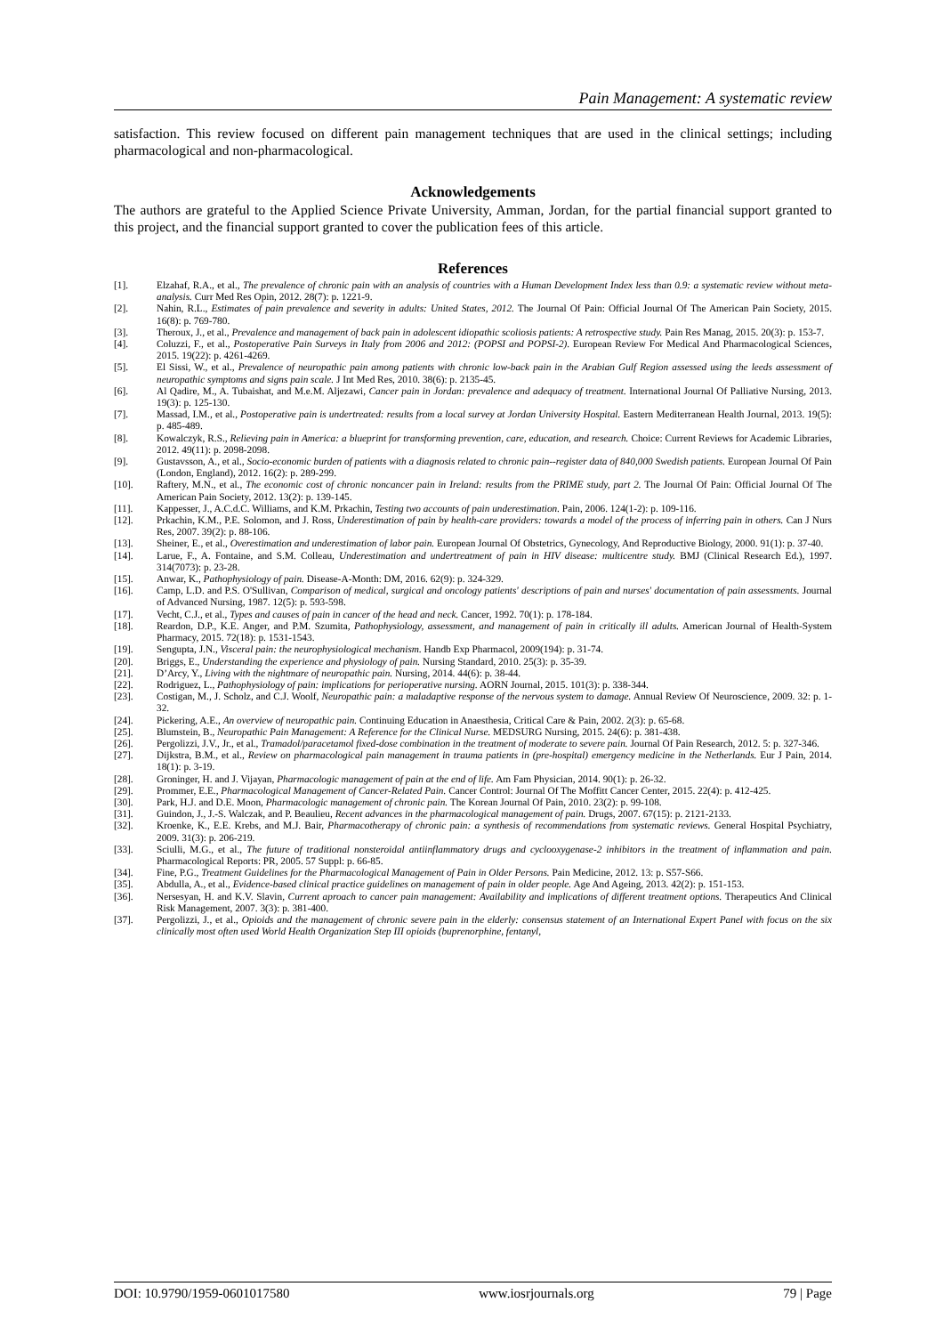Pain Management: A systematic review
satisfaction. This review focused on different pain management techniques that are used in the clinical settings; including pharmacological and non-pharmacological.
Acknowledgements
The authors are grateful to the Applied Science Private University, Amman, Jordan, for the partial financial support granted to this project, and the financial support granted to cover the publication fees of this article.
References
[1]. Elzahaf, R.A., et al., The prevalence of chronic pain with an analysis of countries with a Human Development Index less than 0.9: a systematic review without meta-analysis. Curr Med Res Opin, 2012. 28(7): p. 1221-9.
[2]. Nahin, R.L., Estimates of pain prevalence and severity in adults: United States, 2012. The Journal Of Pain: Official Journal Of The American Pain Society, 2015. 16(8): p. 769-780.
[3]. Theroux, J., et al., Prevalence and management of back pain in adolescent idiopathic scoliosis patients: A retrospective study. Pain Res Manag, 2015. 20(3): p. 153-7.
[4]. Coluzzi, F., et al., Postoperative Pain Surveys in Italy from 2006 and 2012: (POPSI and POPSI-2). European Review For Medical And Pharmacological Sciences, 2015. 19(22): p. 4261-4269.
[5]. El Sissi, W., et al., Prevalence of neuropathic pain among patients with chronic low-back pain in the Arabian Gulf Region assessed using the leeds assessment of neuropathic symptoms and signs pain scale. J Int Med Res, 2010. 38(6): p. 2135-45.
[6]. Al Qadire, M., A. Tubaishat, and M.e.M. Aljezawi, Cancer pain in Jordan: prevalence and adequacy of treatment. International Journal Of Palliative Nursing, 2013. 19(3): p. 125-130.
[7]. Massad, I.M., et al., Postoperative pain is undertreated: results from a local survey at Jordan University Hospital. Eastern Mediterranean Health Journal, 2013. 19(5): p. 485-489.
[8]. Kowalczyk, R.S., Relieving pain in America: a blueprint for transforming prevention, care, education, and research. Choice: Current Reviews for Academic Libraries, 2012. 49(11): p. 2098-2098.
[9]. Gustavsson, A., et al., Socio-economic burden of patients with a diagnosis related to chronic pain--register data of 840,000 Swedish patients. European Journal Of Pain (London, England), 2012. 16(2): p. 289-299.
[10]. Raftery, M.N., et al., The economic cost of chronic noncancer pain in Ireland: results from the PRIME study, part 2. The Journal Of Pain: Official Journal Of The American Pain Society, 2012. 13(2): p. 139-145.
[11]. Kappesser, J., A.C.d.C. Williams, and K.M. Prkachin, Testing two accounts of pain underestimation. Pain, 2006. 124(1-2): p. 109-116.
[12]. Prkachin, K.M., P.E. Solomon, and J. Ross, Underestimation of pain by health-care providers: towards a model of the process of inferring pain in others. Can J Nurs Res, 2007. 39(2): p. 88-106.
[13]. Sheiner, E., et al., Overestimation and underestimation of labor pain. European Journal Of Obstetrics, Gynecology, And Reproductive Biology, 2000. 91(1): p. 37-40.
[14]. Larue, F., A. Fontaine, and S.M. Colleau, Underestimation and undertreatment of pain in HIV disease: multicentre study. BMJ (Clinical Research Ed.), 1997. 314(7073): p. 23-28.
[15]. Anwar, K., Pathophysiology of pain. Disease-A-Month: DM, 2016. 62(9): p. 324-329.
[16]. Camp, L.D. and P.S. O'Sullivan, Comparison of medical, surgical and oncology patients' descriptions of pain and nurses' documentation of pain assessments. Journal of Advanced Nursing, 1987. 12(5): p. 593-598.
[17]. Vecht, C.J., et al., Types and causes of pain in cancer of the head and neck. Cancer, 1992. 70(1): p. 178-184.
[18]. Reardon, D.P., K.E. Anger, and P.M. Szumita, Pathophysiology, assessment, and management of pain in critically ill adults. American Journal of Health-System Pharmacy, 2015. 72(18): p. 1531-1543.
[19]. Sengupta, J.N., Visceral pain: the neurophysiological mechanism. Handb Exp Pharmacol, 2009(194): p. 31-74.
[20]. Briggs, E., Understanding the experience and physiology of pain. Nursing Standard, 2010. 25(3): p. 35-39.
[21]. D’Arcy, Y., Living with the nightmare of neuropathic pain. Nursing, 2014. 44(6): p. 38-44.
[22]. Rodriguez, L., Pathophysiology of pain: implications for perioperative nursing. AORN Journal, 2015. 101(3): p. 338-344.
[23]. Costigan, M., J. Scholz, and C.J. Woolf, Neuropathic pain: a maladaptive response of the nervous system to damage. Annual Review Of Neuroscience, 2009. 32: p. 1-32.
[24]. Pickering, A.E., An overview of neuropathic pain. Continuing Education in Anaesthesia, Critical Care & Pain, 2002. 2(3): p. 65-68.
[25]. Blumstein, B., Neuropathic Pain Management: A Reference for the Clinical Nurse. MEDSURG Nursing, 2015. 24(6): p. 381-438.
[26]. Pergolizzi, J.V., Jr., et al., Tramadol/paracetamol fixed-dose combination in the treatment of moderate to severe pain. Journal Of Pain Research, 2012. 5: p. 327-346.
[27]. Dijkstra, B.M., et al., Review on pharmacological pain management in trauma patients in (pre-hospital) emergency medicine in the Netherlands. Eur J Pain, 2014. 18(1): p. 3-19.
[28]. Groninger, H. and J. Vijayan, Pharmacologic management of pain at the end of life. Am Fam Physician, 2014. 90(1): p. 26-32.
[29]. Prommer, E.E., Pharmacological Management of Cancer-Related Pain. Cancer Control: Journal Of The Moffitt Cancer Center, 2015. 22(4): p. 412-425.
[30]. Park, H.J. and D.E. Moon, Pharmacologic management of chronic pain. The Korean Journal Of Pain, 2010. 23(2): p. 99-108.
[31]. Guindon, J., J.-S. Walczak, and P. Beaulieu, Recent advances in the pharmacological management of pain. Drugs, 2007. 67(15): p. 2121-2133.
[32]. Kroenke, K., E.E. Krebs, and M.J. Bair, Pharmacotherapy of chronic pain: a synthesis of recommendations from systematic reviews. General Hospital Psychiatry, 2009. 31(3): p. 206-219.
[33]. Sciulli, M.G., et al., The future of traditional nonsteroidal antiinflammatory drugs and cyclooxygenase-2 inhibitors in the treatment of inflammation and pain. Pharmacological Reports: PR, 2005. 57 Suppl: p. 66-85.
[34]. Fine, P.G., Treatment Guidelines for the Pharmacological Management of Pain in Older Persons. Pain Medicine, 2012. 13: p. S57-S66.
[35]. Abdulla, A., et al., Evidence-based clinical practice guidelines on management of pain in older people. Age And Ageing, 2013. 42(2): p. 151-153.
[36]. Nersesyan, H. and K.V. Slavin, Current aproach to cancer pain management: Availability and implications of different treatment options. Therapeutics And Clinical Risk Management, 2007. 3(3): p. 381-400.
[37]. Pergolizzi, J., et al., Opioids and the management of chronic severe pain in the elderly: consensus statement of an International Expert Panel with focus on the six clinically most often used World Health Organization Step III opioids (buprenorphine, fentanyl,
DOI: 10.9790/1959-0601017580 www.iosrjournals.org 79 | Page